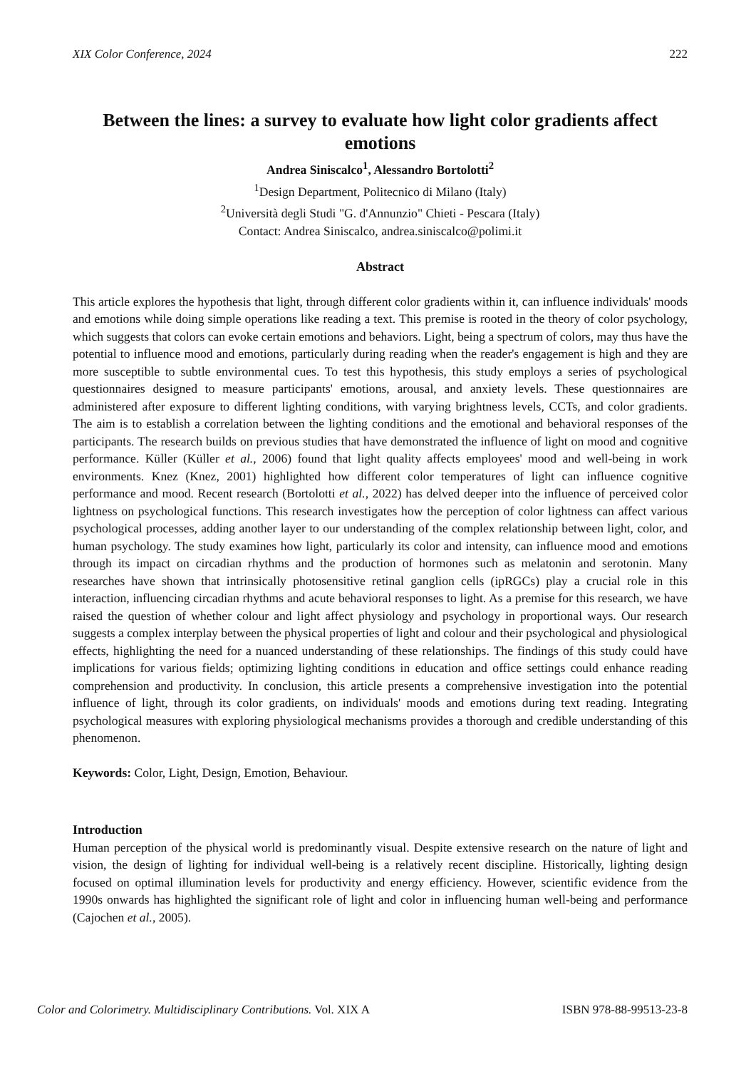XIX Color Conference, 2024 222
Between the lines: a survey to evaluate how light color gradients affect emotions
Andrea Siniscalco<sup>1</sup>, Alessandro Bortolotti<sup>2</sup>
<sup>1</sup> Design Department, Politecnico di Milano (Italy)
<sup>2</sup> Università degli Studi "G. d'Annunzio" Chieti - Pescara (Italy)
Contact: Andrea Siniscalco, andrea.siniscalco@polimi.it
Abstract
This article explores the hypothesis that light, through different color gradients within it, can influence individuals' moods and emotions while doing simple operations like reading a text. This premise is rooted in the theory of color psychology, which suggests that colors can evoke certain emotions and behaviors. Light, being a spectrum of colors, may thus have the potential to influence mood and emotions, particularly during reading when the reader's engagement is high and they are more susceptible to subtle environmental cues. To test this hypothesis, this study employs a series of psychological questionnaires designed to measure participants' emotions, arousal, and anxiety levels. These questionnaires are administered after exposure to different lighting conditions, with varying brightness levels, CCTs, and color gradients. The aim is to establish a correlation between the lighting conditions and the emotional and behavioral responses of the participants. The research builds on previous studies that have demonstrated the influence of light on mood and cognitive performance. Küller (Küller et al., 2006) found that light quality affects employees' mood and well-being in work environments. Knez (Knez, 2001) highlighted how different color temperatures of light can influence cognitive performance and mood. Recent research (Bortolotti et al., 2022) has delved deeper into the influence of perceived color lightness on psychological functions. This research investigates how the perception of color lightness can affect various psychological processes, adding another layer to our understanding of the complex relationship between light, color, and human psychology. The study examines how light, particularly its color and intensity, can influence mood and emotions through its impact on circadian rhythms and the production of hormones such as melatonin and serotonin. Many researches have shown that intrinsically photosensitive retinal ganglion cells (ipRGCs) play a crucial role in this interaction, influencing circadian rhythms and acute behavioral responses to light. As a premise for this research, we have raised the question of whether colour and light affect physiology and psychology in proportional ways. Our research suggests a complex interplay between the physical properties of light and colour and their psychological and physiological effects, highlighting the need for a nuanced understanding of these relationships. The findings of this study could have implications for various fields; optimizing lighting conditions in education and office settings could enhance reading comprehension and productivity. In conclusion, this article presents a comprehensive investigation into the potential influence of light, through its color gradients, on individuals' moods and emotions during text reading. Integrating psychological measures with exploring physiological mechanisms provides a thorough and credible understanding of this phenomenon.
Keywords: Color, Light, Design, Emotion, Behaviour.
Introduction
Human perception of the physical world is predominantly visual. Despite extensive research on the nature of light and vision, the design of lighting for individual well-being is a relatively recent discipline. Historically, lighting design focused on optimal illumination levels for productivity and energy efficiency. However, scientific evidence from the 1990s onwards has highlighted the significant role of light and color in influencing human well-being and performance (Cajochen et al., 2005).
Color and Colorimetry. Multidisciplinary Contributions. Vol. XIX A ISBN 978-88-99513-23-8